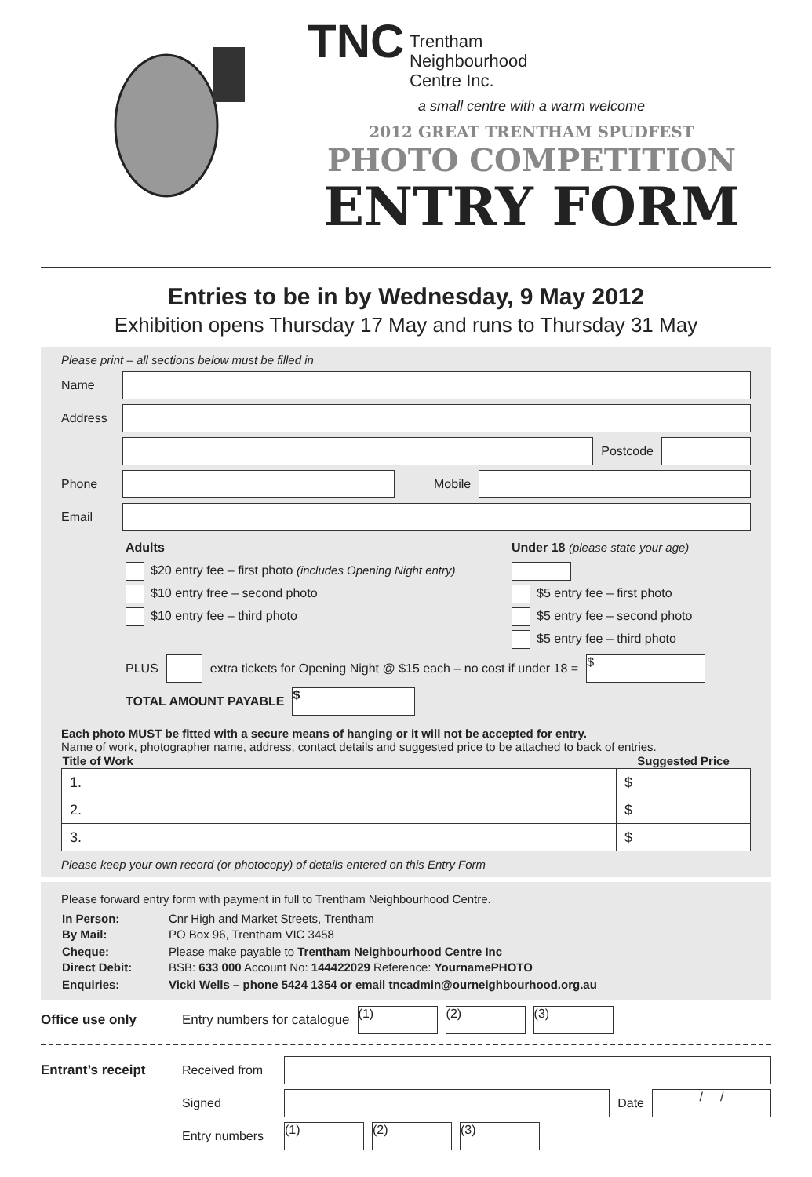TNC Trentham
Neighbourhood
Centre Inc.
a small centre with a warm welcome
2012 GREAT TRENTHAM SPUDFEST
PHOTO COMPETITION
ENTRY FORM
Entries to be in by Wednesday, 9 May 2012
Exhibition opens Thursday 17 May and runs to Thursday 31 May
Please print – all sections below must be filled in
Name
Address
Postcode
Phone Mobile
Email
Adults
$20 entry fee – first photo (includes Opening Night entry)
$10 entry free – second photo
$10 entry fee – third photo
Under 18 (please state your age)
$5 entry fee – first photo
$5 entry fee – second photo
$5 entry fee – third photo
PLUS
extra tickets for Opening Night @ $15 each – no cost if under 18 =
$
TOTAL AMOUNT PAYABLE
$
Each photo MUST be fitted with a secure means of hanging or it will not be accepted for entry.
Name of work, photographer name, address, contact details and suggested price to be attached to back of entries.
| Title of Work | Suggested Price |
| --- | --- |
| 1. | $ |
| 2. | $ |
| 3. | $ |
Please keep your own record (or photocopy) of details entered on this Entry Form
Please forward entry form with payment in full to Trentham Neighbourhood Centre.
| In Person: By Mail: | Cnr High and Market Streets, Trentham PO Box 96, Trentham VIC 3458 |
| Cheque: Direct Debit: | Please make payable to Trentham Neighbourhood Centre Inc BSB: 633 000 Account No: 144422029 Reference: YournamePHOTO |
| Enquiries: | Vicki Wells – phone 5424 1354 or email tncadmin@ourneighbourhood.org.au |
Office use only Entry numbers for catalogue
(1) (2) (3)
Entrant’s receipt Received from
Signed Date
/ /
Entry numbers
(1) (2) (3)